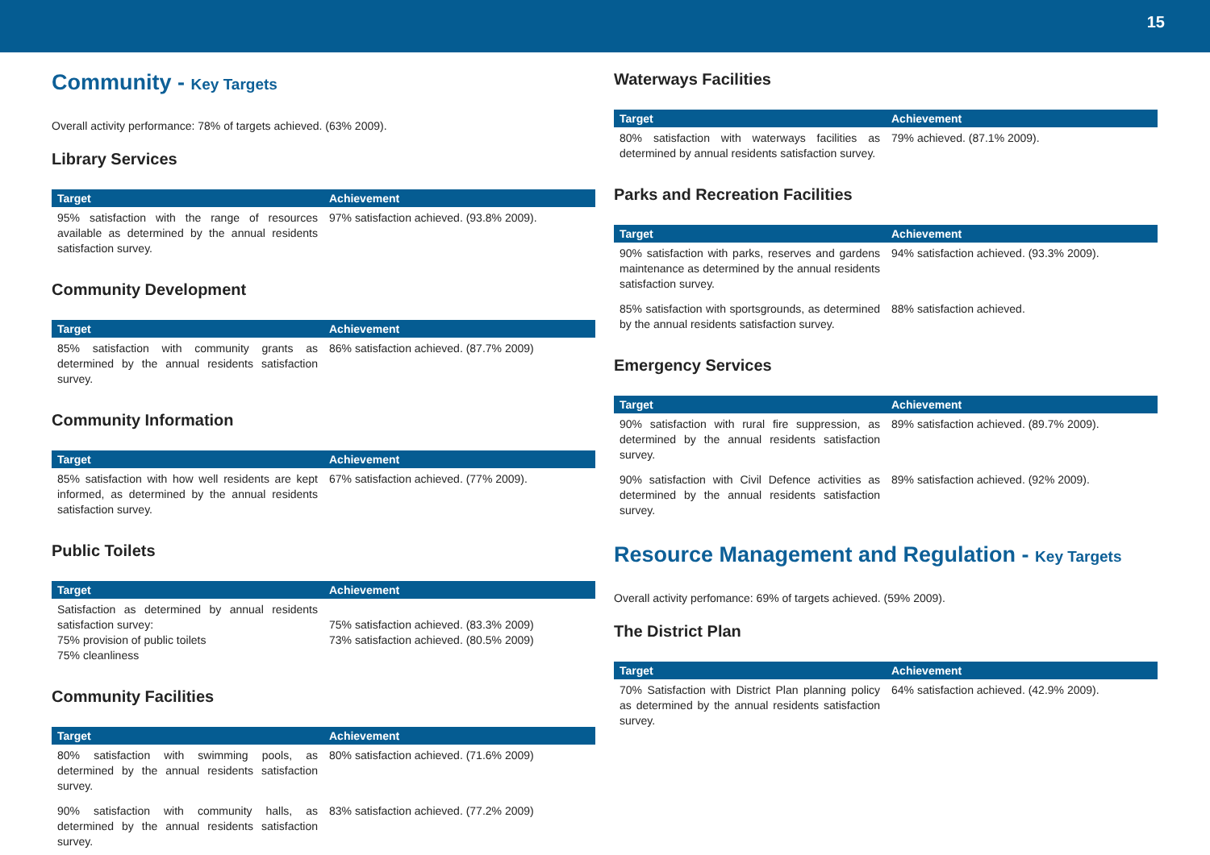15
Community - Key Targets
Overall activity performance: 78% of targets achieved. (63% 2009).
Library Services
| Target | Achievement |
| --- | --- |
| 95% satisfaction with the range of resources available as determined by the annual residents satisfaction survey. | 97% satisfaction achieved. (93.8% 2009). |
Community Development
| Target | Achievement |
| --- | --- |
| 85% satisfaction with community grants as determined by the annual residents satisfaction survey. | 86% satisfaction achieved. (87.7% 2009) |
Community Information
| Target | Achievement |
| --- | --- |
| 85% satisfaction with how well residents are kept informed, as determined by the annual residents satisfaction survey. | 67% satisfaction achieved. (77% 2009). |
Public Toilets
| Target | Achievement |
| --- | --- |
| Satisfaction as determined by annual residents satisfaction survey: 75% provision of public toilets 75% cleanliness | 75% satisfaction achieved. (83.3% 2009) 73% satisfaction achieved. (80.5% 2009) |
Community Facilities
| Target | Achievement |
| --- | --- |
| 80% satisfaction with swimming pools, as determined by the annual residents satisfaction survey. | 80% satisfaction achieved. (71.6% 2009) |
| 90% satisfaction with community halls, as determined by the annual residents satisfaction survey. | 83% satisfaction achieved. (77.2% 2009) |
Waterways Facilities
| Target | Achievement |
| --- | --- |
| 80% satisfaction with waterways facilities as determined by annual residents satisfaction survey. | 79% achieved. (87.1% 2009). |
Parks and Recreation Facilities
| Target | Achievement |
| --- | --- |
| 90% satisfaction with parks, reserves and gardens maintenance as determined by the annual residents satisfaction survey. | 94% satisfaction achieved. (93.3% 2009). |
| 85% satisfaction with sportsgrounds, as determined by the annual residents satisfaction survey. | 88% satisfaction achieved. |
Emergency Services
| Target | Achievement |
| --- | --- |
| 90% satisfaction with rural fire suppression, as determined by the annual residents satisfaction survey. | 89% satisfaction achieved. (89.7% 2009). |
| 90% satisfaction with Civil Defence activities as determined by the annual residents satisfaction survey. | 89% satisfaction achieved. (92% 2009). |
Resource Management and Regulation - Key Targets
Overall activity perfomance: 69% of targets achieved. (59% 2009).
The District Plan
| Target | Achievement |
| --- | --- |
| 70% Satisfaction with District Plan planning policy as determined by the annual residents satisfaction survey. | 64% satisfaction achieved. (42.9% 2009). |